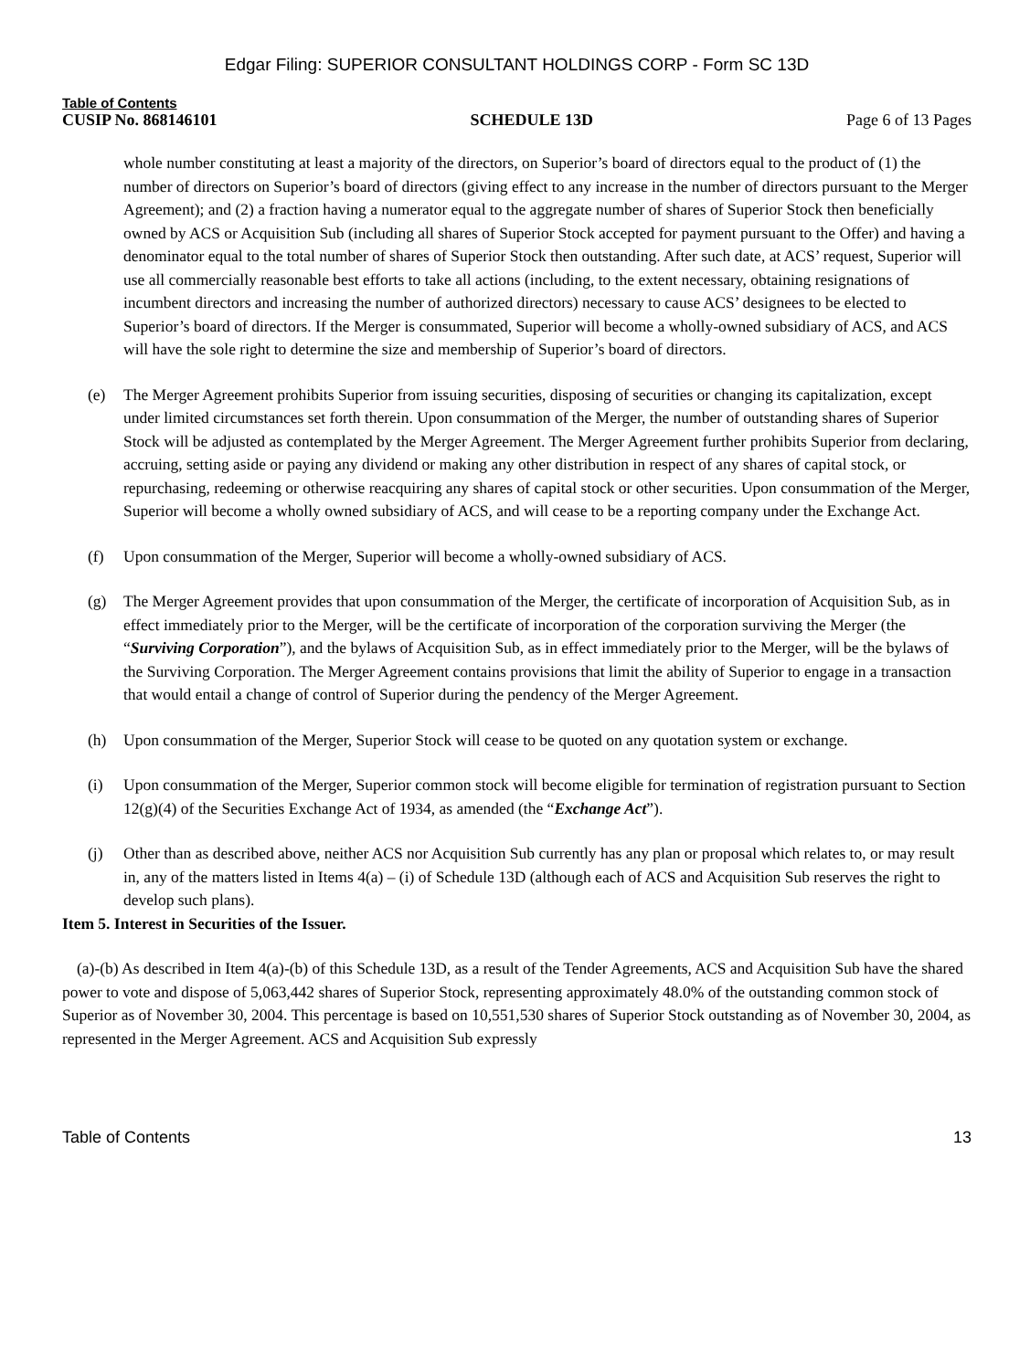Edgar Filing: SUPERIOR CONSULTANT HOLDINGS CORP - Form SC 13D
Table of Contents
CUSIP No. 868146101 SCHEDULE 13D Page 6 of 13 Pages
whole number constituting at least a majority of the directors, on Superior’s board of directors equal to the product of (1) the number of directors on Superior’s board of directors (giving effect to any increase in the number of directors pursuant to the Merger Agreement); and (2) a fraction having a numerator equal to the aggregate number of shares of Superior Stock then beneficially owned by ACS or Acquisition Sub (including all shares of Superior Stock accepted for payment pursuant to the Offer) and having a denominator equal to the total number of shares of Superior Stock then outstanding. After such date, at ACS’ request, Superior will use all commercially reasonable best efforts to take all actions (including, to the extent necessary, obtaining resignations of incumbent directors and increasing the number of authorized directors) necessary to cause ACS’ designees to be elected to Superior’s board of directors. If the Merger is consummated, Superior will become a wholly-owned subsidiary of ACS, and ACS will have the sole right to determine the size and membership of Superior’s board of directors.
(e) The Merger Agreement prohibits Superior from issuing securities, disposing of securities or changing its capitalization, except under limited circumstances set forth therein. Upon consummation of the Merger, the number of outstanding shares of Superior Stock will be adjusted as contemplated by the Merger Agreement. The Merger Agreement further prohibits Superior from declaring, accruing, setting aside or paying any dividend or making any other distribution in respect of any shares of capital stock, or repurchasing, redeeming or otherwise reacquiring any shares of capital stock or other securities. Upon consummation of the Merger, Superior will become a wholly owned subsidiary of ACS, and will cease to be a reporting company under the Exchange Act.
(f) Upon consummation of the Merger, Superior will become a wholly-owned subsidiary of ACS.
(g) The Merger Agreement provides that upon consummation of the Merger, the certificate of incorporation of Acquisition Sub, as in effect immediately prior to the Merger, will be the certificate of incorporation of the corporation surviving the Merger (the “Surviving Corporation”), and the bylaws of Acquisition Sub, as in effect immediately prior to the Merger, will be the bylaws of the Surviving Corporation. The Merger Agreement contains provisions that limit the ability of Superior to engage in a transaction that would entail a change of control of Superior during the pendency of the Merger Agreement.
(h) Upon consummation of the Merger, Superior Stock will cease to be quoted on any quotation system or exchange.
(i) Upon consummation of the Merger, Superior common stock will become eligible for termination of registration pursuant to Section 12(g)(4) of the Securities Exchange Act of 1934, as amended (the “Exchange Act”).
(j) Other than as described above, neither ACS nor Acquisition Sub currently has any plan or proposal which relates to, or may result in, any of the matters listed in Items 4(a) – (i) of Schedule 13D (although each of ACS and Acquisition Sub reserves the right to develop such plans).
Item 5. Interest in Securities of the Issuer.
(a)-(b) As described in Item 4(a)-(b) of this Schedule 13D, as a result of the Tender Agreements, ACS and Acquisition Sub have the shared power to vote and dispose of 5,063,442 shares of Superior Stock, representing approximately 48.0% of the outstanding common stock of Superior as of November 30, 2004. This percentage is based on 10,551,530 shares of Superior Stock outstanding as of November 30, 2004, as represented in the Merger Agreement. ACS and Acquisition Sub expressly
Table of Contents 13